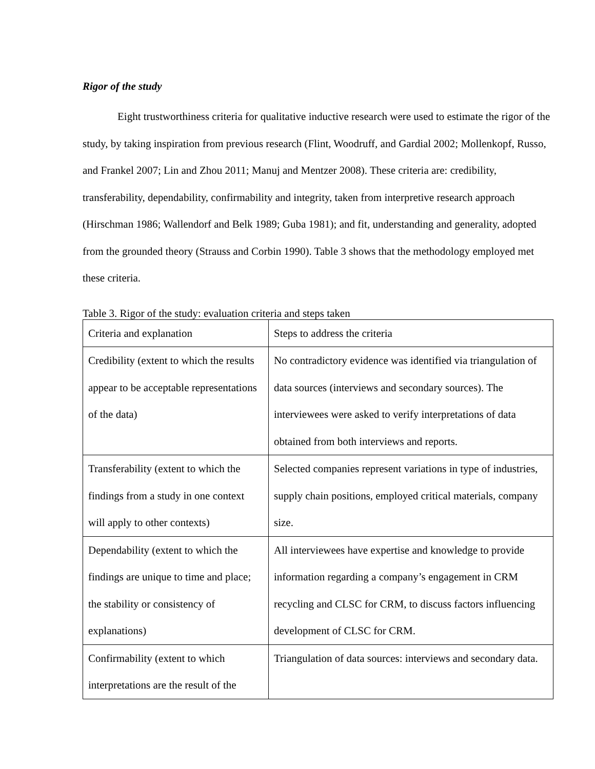Rigor of the study
Eight trustworthiness criteria for qualitative inductive research were used to estimate the rigor of the study, by taking inspiration from previous research (Flint, Woodruff, and Gardial 2002; Mollenkopf, Russo, and Frankel 2007; Lin and Zhou 2011; Manuj and Mentzer 2008). These criteria are: credibility, transferability, dependability, confirmability and integrity, taken from interpretive research approach (Hirschman 1986; Wallendorf and Belk 1989; Guba 1981); and fit, understanding and generality, adopted from the grounded theory (Strauss and Corbin 1990). Table 3 shows that the methodology employed met these criteria.
Table 3. Rigor of the study: evaluation criteria and steps taken
| Criteria and explanation | Steps to address the criteria |
| Credibility (extent to which the results appear to be acceptable representations of the data) | No contradictory evidence was identified via triangulation of data sources (interviews and secondary sources). The interviewees were asked to verify interpretations of data obtained from both interviews and reports. |
| Transferability (extent to which the findings from a study in one context will apply to other contexts) | Selected companies represent variations in type of industries, supply chain positions, employed critical materials, company size. |
| Dependability (extent to which the findings are unique to time and place; the stability or consistency of explanations) | All interviewees have expertise and knowledge to provide information regarding a company’s engagement in CRM recycling and CLSC for CRM, to discuss factors influencing development of CLSC for CRM. |
| Confirmability (extent to which interpretations are the result of the | Triangulation of data sources: interviews and secondary data. |